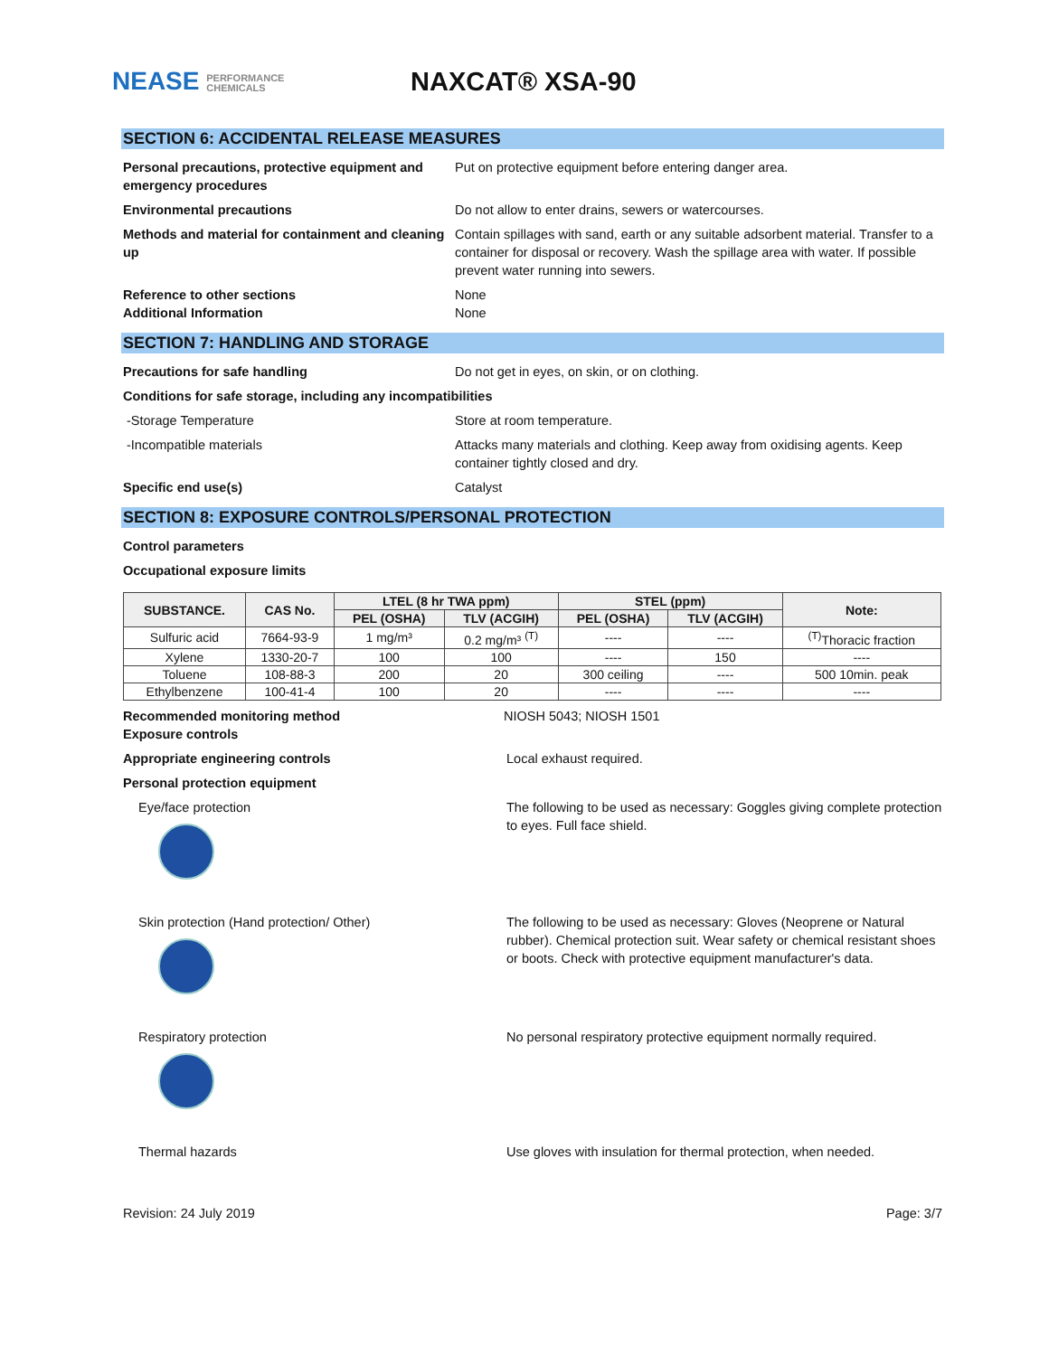NEASE PERFORMANCE
CHEMICALS
NAXCAT® XSA-90
SECTION 6: ACCIDENTAL RELEASE MEASURES
Personal precautions, protective equipment and emergency procedures
Put on protective equipment before entering danger area.
Environmental precautions Do not allow to enter drains, sewers or watercourses.
Methods and material for containment and cleaning up
Contain spillages with sand, earth or any suitable adsorbent material. Transfer to a container for disposal or recovery. Wash the spillage area with water. If possible prevent water running into sewers.
Reference to other sections None
Additional Information None
SECTION 7: HANDLING AND STORAGE
Precautions for safe handling Do not get in eyes, on skin, or on clothing.
Conditions for safe storage, including any incompatibilities
-Storage Temperature Store at room temperature.
-Incompatible materials Attacks many materials and clothing. Keep away from oxidising agents. Keep container tightly closed and dry.
Specific end use(s) Catalyst
SECTION 8: EXPOSURE CONTROLS/PERSONAL PROTECTION
Control parameters
Occupational exposure limits
| SUBSTANCE. | CAS No. | LTEL (8 hr TWA ppm) | | STEL (ppm) | | Note: |
| --- | --- | --- | --- | --- | --- | --- |
| | | PEL (OSHA) | TLV (ACGIH) | PEL (OSHA) | TLV (ACGIH) | |
| Sulfuric acid | 7664-93-9 | 1 mg/m³ | 0.2 mg/m³ <sup>(T)</sup> | ---- | ---- | <sup>(T)</sup>Thoracic fraction |
| Xylene | 1330-20-7 | 100 | 100 | ---- | 150 | ---- |
| Toluene | 108-88-3 | 200 | 20 | 300 ceiling | ---- | 500 10min. peak |
| Ethylbenzene | 100-41-4 | 100 | 20 | ---- | ---- | ---- |
Recommended monitoring method NIOSH 5043; NIOSH 1501
Exposure controls
Appropriate engineering controls Local exhaust required.
Personal protection equipment
Eye/face protection The following to be used as necessary: Goggles giving complete protection to eyes. Full face shield.
Skin protection (Hand protection/ Other) The following to be used as necessary: Gloves (Neoprene or Natural rubber). Chemical protection suit. Wear safety or chemical resistant shoes or boots. Check with protective equipment manufacturer's data.
Respiratory protection No personal respiratory protective equipment normally required.
Thermal hazards Use gloves with insulation for thermal protection, when needed.
Revision: 24 July 2019 Page: 3/7